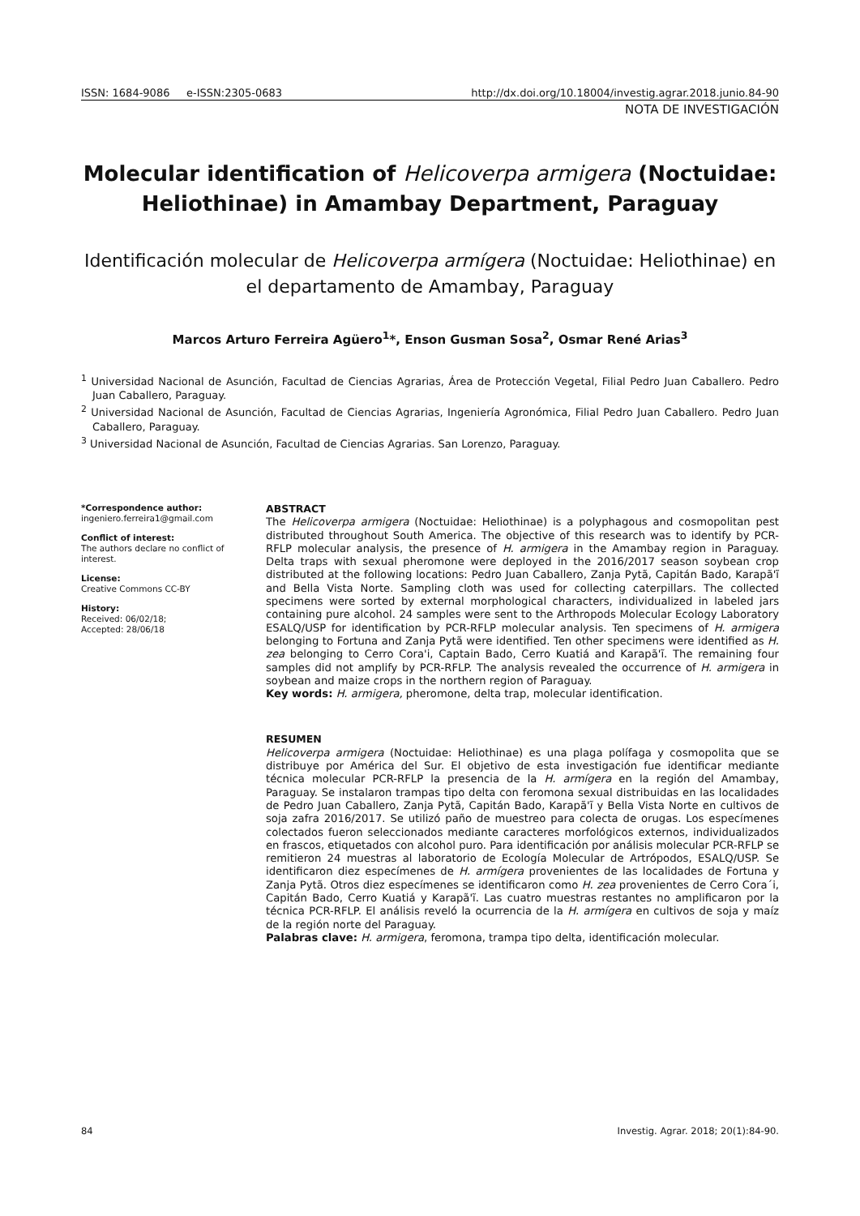ISSN: 1684-9086 e-ISSN:2305-0683 http://dx.doi.org/10.18004/investig.agrar.2018.junio.84-90
NOTA DE INVESTIGACIÓN
Molecular identification of Helicoverpa armigera (Noctuidae: Heliothinae) in Amambay Department, Paraguay
Identificación molecular de Helicoverpa armígera (Noctuidae: Heliothinae) en el departamento de Amambay, Paraguay
Marcos Arturo Ferreira Agüero<sup>1</sup>*, Enson Gusman Sosa<sup>2</sup>, Osmar René Arias<sup>3</sup>
<sup>1</sup> Universidad Nacional de Asunción, Facultad de Ciencias Agrarias, Área de Protección Vegetal, Filial Pedro Juan Caballero. Pedro Juan Caballero, Paraguay.
<sup>2</sup> Universidad Nacional de Asunción, Facultad de Ciencias Agrarias, Ingeniería Agronómica, Filial Pedro Juan Caballero. Pedro Juan Caballero, Paraguay.
<sup>3</sup> Universidad Nacional de Asunción, Facultad de Ciencias Agrarias. San Lorenzo, Paraguay.
*Correspondence author:
ingeniero.ferreira1@gmail.com
Conflict of interest:
The authors declare no conflict of interest.
License:
Creative Commons CC-BY
History:
Received: 06/02/18;
Accepted: 28/06/18
ABSTRACT
The Helicoverpa armigera (Noctuidae: Heliothinae) is a polyphagous and cosmopolitan pest distributed throughout South America. The objective of this research was to identify by PCR-RFLP molecular analysis, the presence of H. armigera in the Amambay region in Paraguay. Delta traps with sexual pheromone were deployed in the 2016/2017 season soybean crop distributed at the following locations: Pedro Juan Caballero, Zanja Pytã, Capitán Bado, Karapã'ĩ and Bella Vista Norte. Sampling cloth was used for collecting caterpillars. The collected specimens were sorted by external morphological characters, individualized in labeled jars containing pure alcohol. 24 samples were sent to the Arthropods Molecular Ecology Laboratory ESALQ/USP for identification by PCR-RFLP molecular analysis. Ten specimens of H. armigera belonging to Fortuna and Zanja Pytã were identified. Ten other specimens were identified as H. zea belonging to Cerro Cora'i, Captain Bado, Cerro Kuatiá and Karapã'ĩ. The remaining four samples did not amplify by PCR-RFLP. The analysis revealed the occurrence of H. armigera in soybean and maize crops in the northern region of Paraguay.
Key words: H. armigera, pheromone, delta trap, molecular identification.
RESUMEN
Helicoverpa armigera (Noctuidae: Heliothinae) es una plaga polífaga y cosmopolita que se distribuye por América del Sur. El objetivo de esta investigación fue identificar mediante técnica molecular PCR-RFLP la presencia de la H. armígera en la región del Amambay, Paraguay. Se instalaron trampas tipo delta con feromona sexual distribuidas en las localidades de Pedro Juan Caballero, Zanja Pytã, Capitán Bado, Karapã'ĩ y Bella Vista Norte en cultivos de soja zafra 2016/2017. Se utilizó paño de muestreo para colecta de orugas. Los especímenes colectados fueron seleccionados mediante caracteres morfológicos externos, individualizados en frascos, etiquetados con alcohol puro. Para identificación por análisis molecular PCR-RFLP se remitieron 24 muestras al laboratorio de Ecología Molecular de Artrópodos, ESALQ/USP. Se identificaron diez especímenes de H. armígera provenientes de las localidades de Fortuna y Zanja Pytã. Otros diez especímenes se identificaron como H. zea provenientes de Cerro Cora´i, Capitán Bado, Cerro Kuatiá y Karapã'ĩ. Las cuatro muestras restantes no amplificaron por la técnica PCR-RFLP. El análisis reveló la ocurrencia de la H. armígera en cultivos de soja y maíz de la región norte del Paraguay.
Palabras clave: H. armigera, feromona, trampa tipo delta, identificación molecular.
84 Investig. Agrar. 2018; 20(1):84-90.